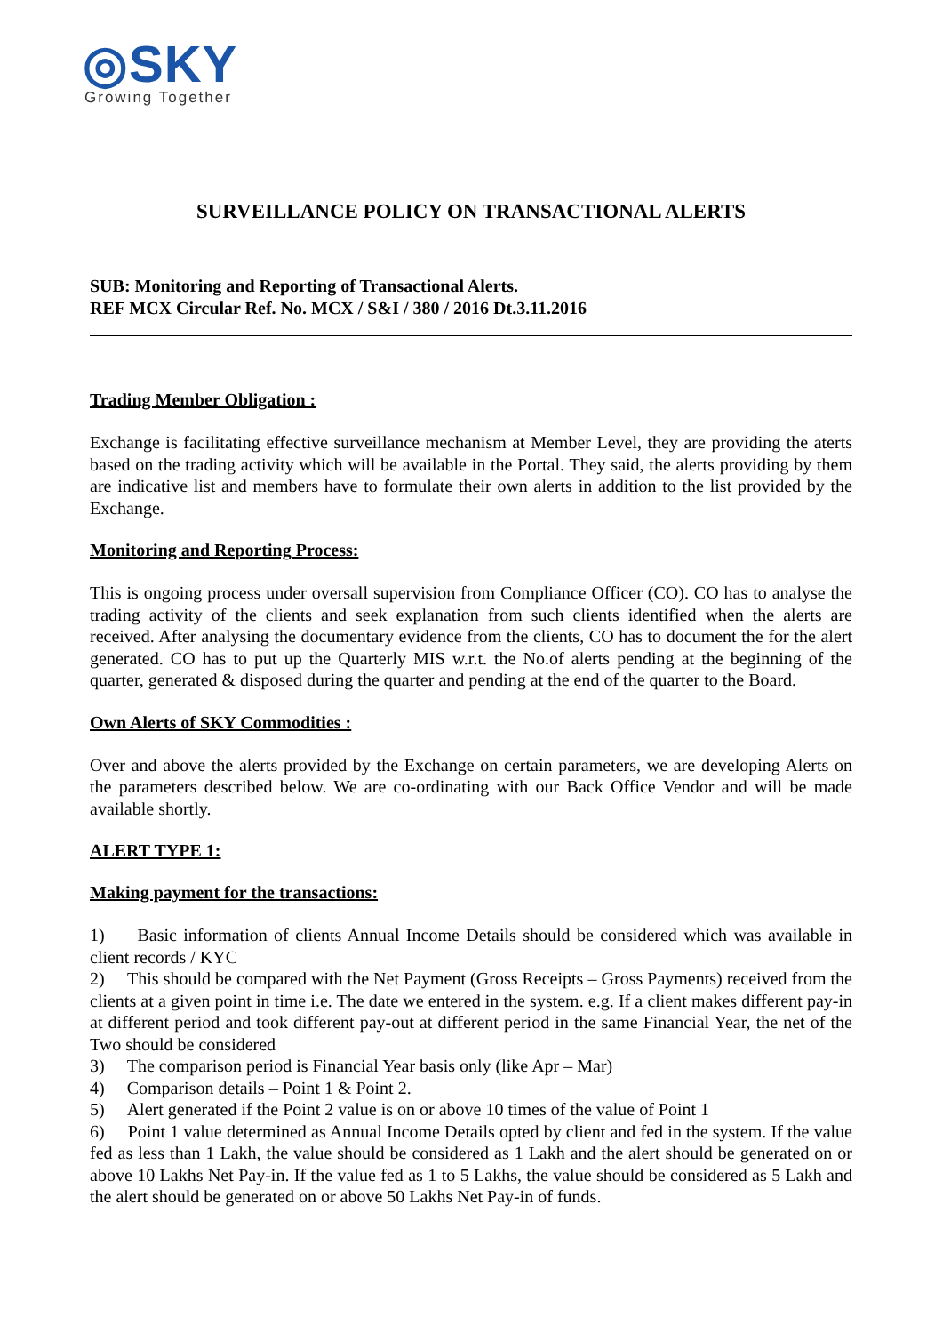◎SKY
Growing Together
SURVEILLANCE POLICY ON TRANSACTIONAL ALERTS
SUB: Monitoring and Reporting of Transactional Alerts.
REF MCX Circular Ref. No. MCX / S&I / 380 / 2016 Dt.3.11.2016
Trading Member Obligation :
Exchange is facilitating effective surveillance mechanism at Member Level, they are providing the aterts based on the trading activity which will be available in the Portal. They said, the alerts providing by them are indicative list and members have to formulate their own alerts in addition to the list provided by the Exchange.
Monitoring and Reporting Process:
This is ongoing process under oversall supervision from Compliance Officer (CO). CO has to analyse the trading activity of the clients and seek explanation from such clients identified when the alerts are received. After analysing the documentary evidence from the clients, CO has to document the for the alert generated. CO has to put up the Quarterly MIS w.r.t. the No.of alerts pending at the beginning of the quarter, generated & disposed during the quarter and pending at the end of the quarter to the Board.
Own Alerts of SKY Commodities :
Over and above the alerts provided by the Exchange on certain parameters, we are developing Alerts on the parameters described below. We are co-ordinating with our Back Office Vendor and will be made available shortly.
ALERT TYPE 1:
Making payment for the transactions:
1) Basic information of clients Annual Income Details should be considered which was available in client records / KYC
2) This should be compared with the Net Payment (Gross Receipts – Gross Payments) received from the clients at a given point in time i.e. The date we entered in the system. e.g. If a client makes different pay-in at different period and took different pay-out at different period in the same Financial Year, the net of the Two should be considered
3) The comparison period is Financial Year basis only (like Apr – Mar)
4) Comparison details – Point 1 & Point 2.
5) Alert generated if the Point 2 value is on or above 10 times of the value of Point 1
6) Point 1 value determined as Annual Income Details opted by client and fed in the system. If the value fed as less than 1 Lakh, the value should be considered as 1 Lakh and the alert should be generated on or above 10 Lakhs Net Pay-in. If the value fed as 1 to 5 Lakhs, the value should be considered as 5 Lakh and the alert should be generated on or above 50 Lakhs Net Pay-in of funds.